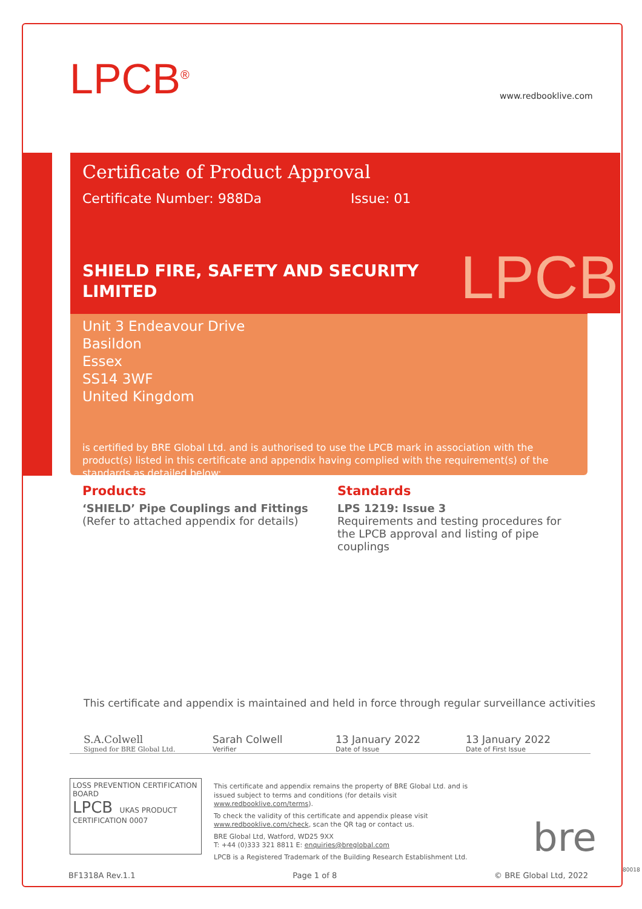LPCB<sup>®</sup> www.redbooklive.com
Certificate of Product Approval
Certificate Number: 988Da Issue: 01
SHIELD FIRE, SAFETY AND SECURITY
LIMITED
Unit 3 Endeavour Drive
Basildon
Essex
SS14 3WF
United Kingdom
is certified by BRE Global Ltd. and is authorised to use the LPCB mark in association with the product(s) listed in this certificate and appendix having complied with the requirement(s) of the standards as detailed below:
LPCB
Products
‘SHIELD’ Pipe Couplings and Fittings
(Refer to attached appendix for details)
Standards
LPS 1219: Issue 3
Requirements and testing procedures for the LPCB approval and listing of pipe couplings
This certificate and appendix is maintained and held in force through regular surveillance activities
S.A.Colwell
Signed for BRE Global Ltd.
Sarah Colwell
Verifier
13 January 2022
Date of Issue
13 January 2022
Date of First Issue
LOSS PREVENTION CERTIFICATION BOARD
LPCB UKAS PRODUCT CERTIFICATION 0007
This certificate and appendix remains the property of BRE Global Ltd. and is issued subject to terms and conditions (for details visit www.redbooklive.com/terms).
To check the validity of this certificate and appendix please visit www.redbooklive.com/check, scan the QR tag or contact us.
BRE Global Ltd, Watford, WD25 9XX
T: +44 (0)333 321 8811 E: enquiries@breglobal.com
LPCB is a Registered Trademark of the Building Research Establishment Ltd.
bre
BF1318A Rev.1.1 Page 1 of 8 © BRE Global Ltd, 2022
80018